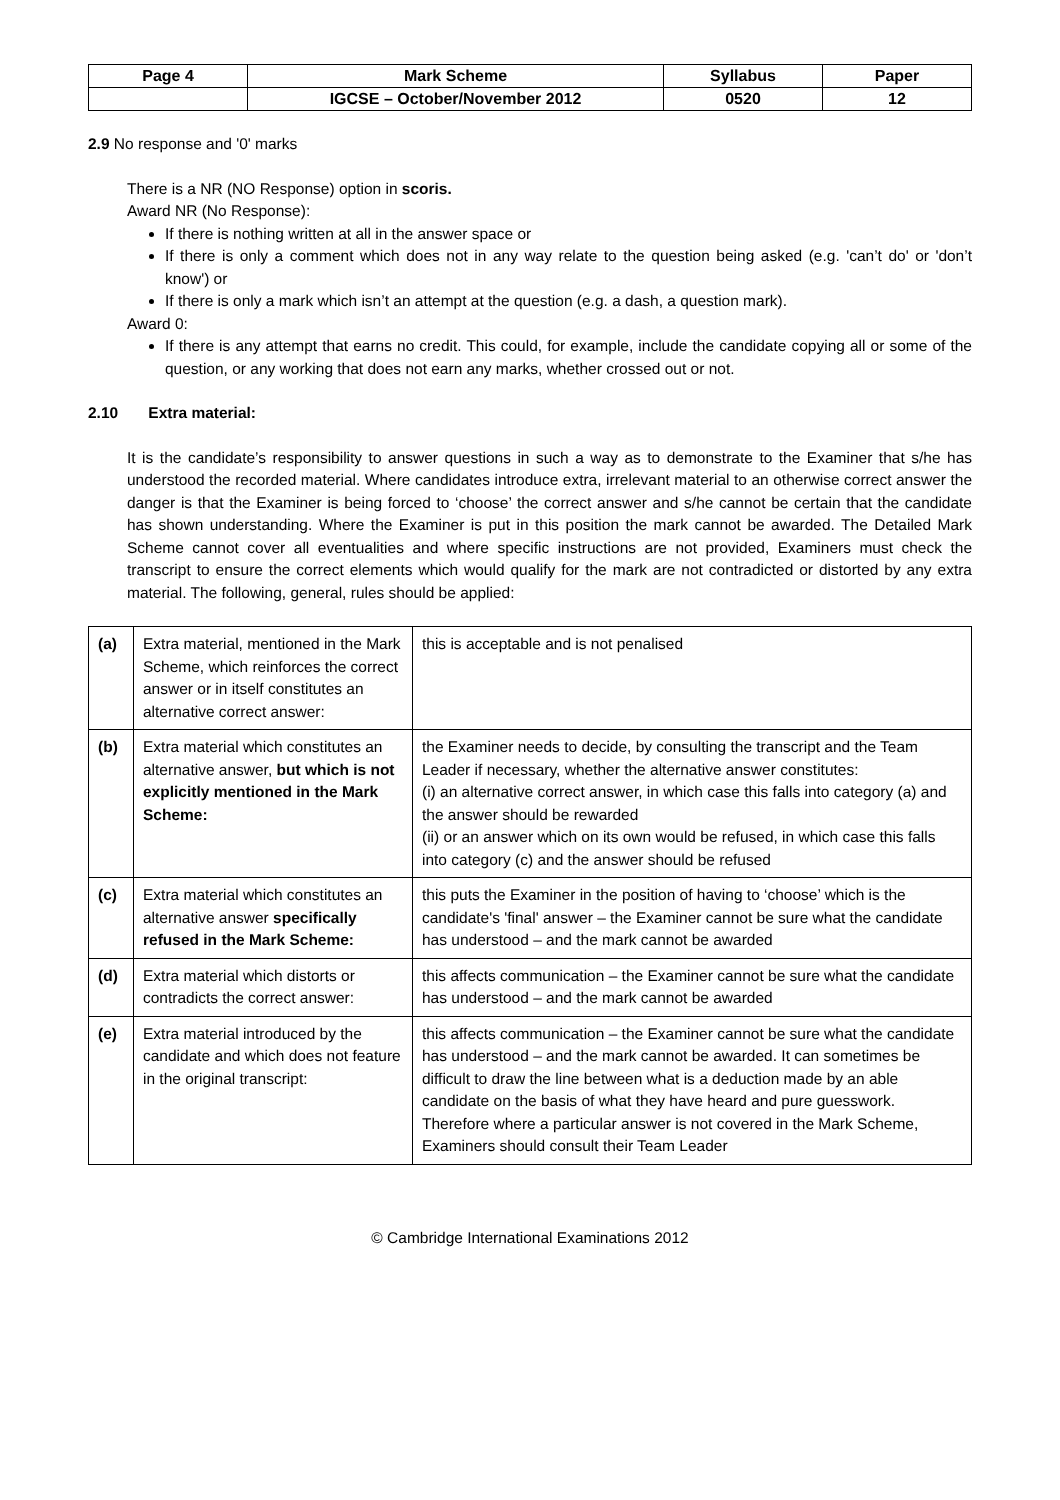| Page 4 | Mark Scheme | Syllabus | Paper |
| | IGCSE – October/November 2012 | 0520 | 12 |
2.9 No response and '0' marks
There is a NR (NO Response) option in scoris.
Award NR (No Response):
If there is nothing written at all in the answer space or
If there is only a comment which does not in any way relate to the question being asked (e.g. 'can’t do' or 'don’t know') or
If there is only a mark which isn’t an attempt at the question (e.g. a dash, a question mark).
Award 0:
If there is any attempt that earns no credit. This could, for example, include the candidate copying all or some of the question, or any working that does not earn any marks, whether crossed out or not.
2.10 Extra material:
It is the candidate’s responsibility to answer questions in such a way as to demonstrate to the Examiner that s/he has understood the recorded material. Where candidates introduce extra, irrelevant material to an otherwise correct answer the danger is that the Examiner is being forced to ‘choose’ the correct answer and s/he cannot be certain that the candidate has shown understanding. Where the Examiner is put in this position the mark cannot be awarded. The Detailed Mark Scheme cannot cover all eventualities and where specific instructions are not provided, Examiners must check the transcript to ensure the correct elements which would qualify for the mark are not contradicted or distorted by any extra material. The following, general, rules should be applied:
| (a) | Extra material, mentioned in the Mark Scheme, which reinforces the correct answer or in itself constitutes an alternative correct answer: | this is acceptable and is not penalised |
| (b) | Extra material which constitutes an alternative answer, but which is not explicitly mentioned in the Mark Scheme: | the Examiner needs to decide, by consulting the transcript and the Team Leader if necessary, whether the alternative answer constitutes: (i) an alternative correct answer, in which case this falls into category (a) and the answer should be rewarded (ii) or an answer which on its own would be refused, in which case this falls into category (c) and the answer should be refused |
| (c) | Extra material which constitutes an alternative answer specifically refused in the Mark Scheme: | this puts the Examiner in the position of having to ‘choose’ which is the candidate's 'final' answer – the Examiner cannot be sure what the candidate has understood – and the mark cannot be awarded |
| (d) | Extra material which distorts or contradicts the correct answer: | this affects communication – the Examiner cannot be sure what the candidate has understood – and the mark cannot be awarded |
| (e) | Extra material introduced by the candidate and which does not feature in the original transcript: | this affects communication – the Examiner cannot be sure what the candidate has understood – and the mark cannot be awarded. It can sometimes be difficult to draw the line between what is a deduction made by an able candidate on the basis of what they have heard and pure guesswork. Therefore where a particular answer is not covered in the Mark Scheme, Examiners should consult their Team Leader |
© Cambridge International Examinations 2012